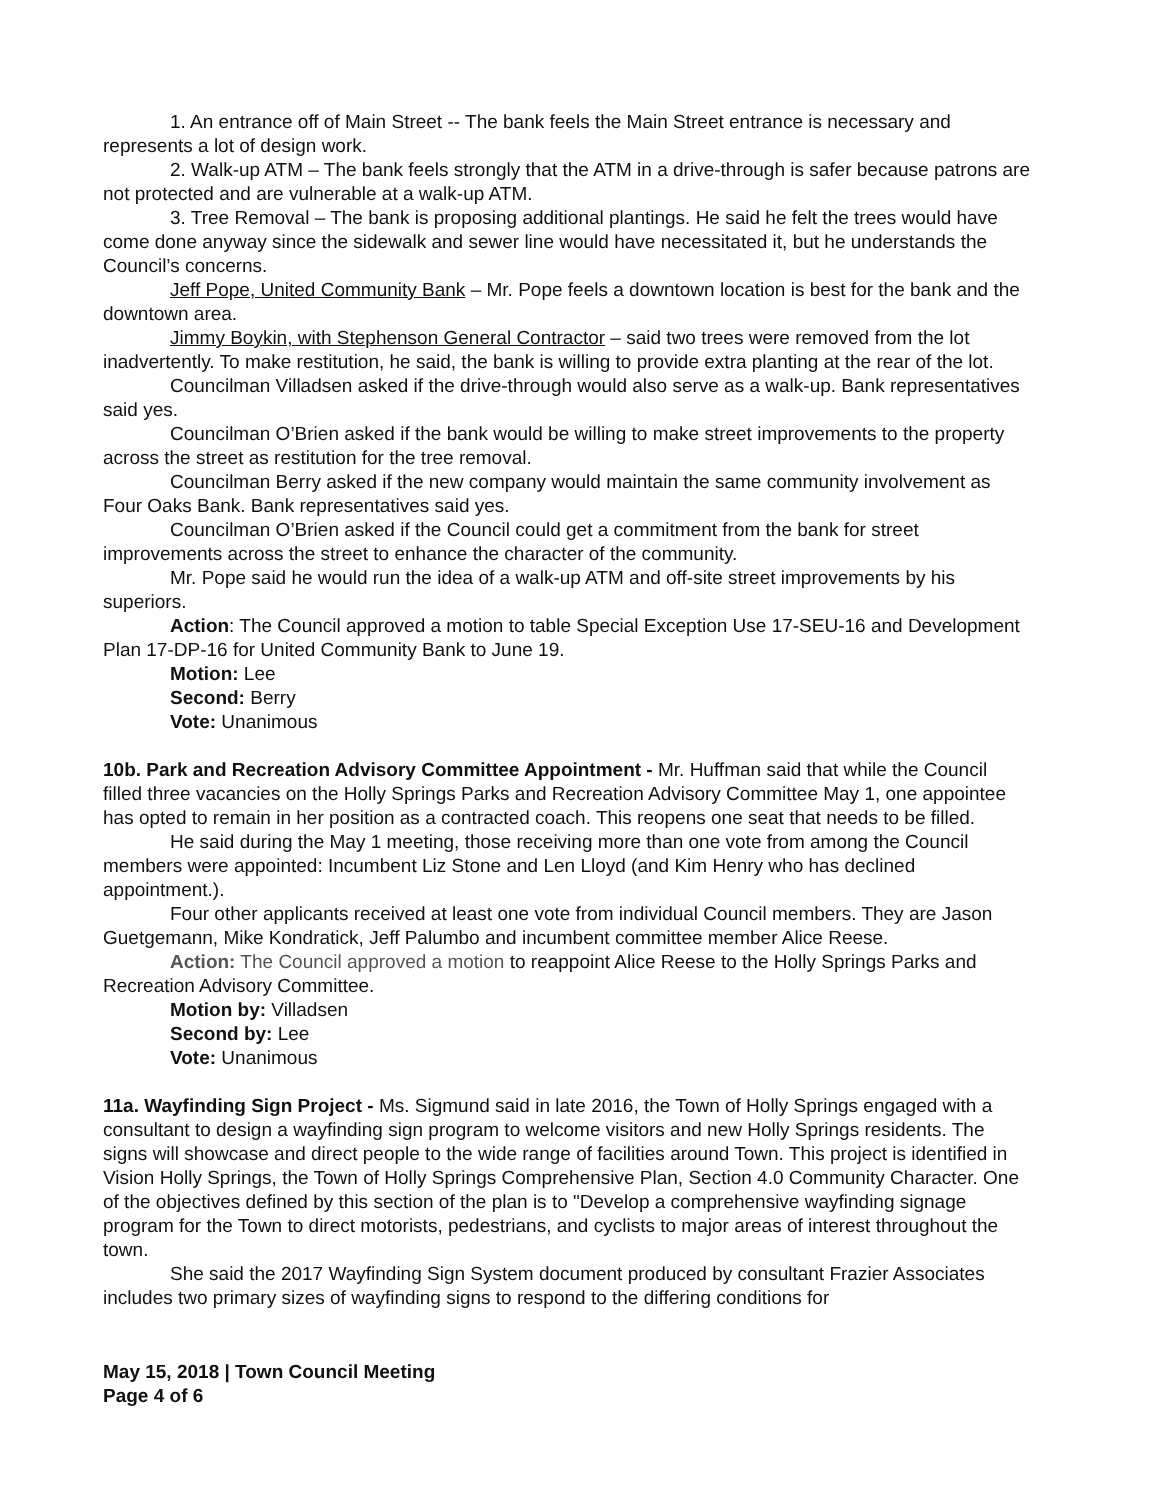1. An entrance off of Main Street -- The bank feels the Main Street entrance is necessary and represents a lot of design work.
2. Walk-up ATM – The bank feels strongly that the ATM in a drive-through is safer because patrons are not protected and are vulnerable at a walk-up ATM.
3. Tree Removal – The bank is proposing additional plantings. He said he felt the trees would have come done anyway since the sidewalk and sewer line would have necessitated it, but he understands the Council’s concerns.
Jeff Pope, United Community Bank – Mr. Pope feels a downtown location is best for the bank and the downtown area.
Jimmy Boykin, with Stephenson General Contractor – said two trees were removed from the lot inadvertently. To make restitution, he said, the bank is willing to provide extra planting at the rear of the lot.
Councilman Villadsen asked if the drive-through would also serve as a walk-up. Bank representatives said yes.
Councilman O’Brien asked if the bank would be willing to make street improvements to the property across the street as restitution for the tree removal.
Councilman Berry asked if the new company would maintain the same community involvement as Four Oaks Bank. Bank representatives said yes.
Councilman O’Brien asked if the Council could get a commitment from the bank for street improvements across the street to enhance the character of the community.
Mr. Pope said he would run the idea of a walk-up ATM and off-site street improvements by his superiors.
Action: The Council approved a motion to table Special Exception Use 17-SEU-16 and Development Plan 17-DP-16 for United Community Bank to June 19.
Motion: Lee
Second: Berry
Vote: Unanimous
10b. Park and Recreation Advisory Committee Appointment - Mr. Huffman said that while the Council filled three vacancies on the Holly Springs Parks and Recreation Advisory Committee May 1, one appointee has opted to remain in her position as a contracted coach. This reopens one seat that needs to be filled.
He said during the May 1 meeting, those receiving more than one vote from among the Council members were appointed: Incumbent Liz Stone and Len Lloyd (and Kim Henry who has declined appointment.).
Four other applicants received at least one vote from individual Council members. They are Jason Guetgemann, Mike Kondratick, Jeff Palumbo and incumbent committee member Alice Reese.
Action: The Council approved a motion to reappoint Alice Reese to the Holly Springs Parks and Recreation Advisory Committee.
Motion by: Villadsen
Second by: Lee
Vote: Unanimous
11a. Wayfinding Sign Project - Ms. Sigmund said in late 2016, the Town of Holly Springs engaged with a consultant to design a wayfinding sign program to welcome visitors and new Holly Springs residents. The signs will showcase and direct people to the wide range of facilities around Town. This project is identified in Vision Holly Springs, the Town of Holly Springs Comprehensive Plan, Section 4.0 Community Character. One of the objectives defined by this section of the plan is to "Develop a comprehensive wayfinding signage program for the Town to direct motorists, pedestrians, and cyclists to major areas of interest throughout the town.
She said the 2017 Wayfinding Sign System document produced by consultant Frazier Associates includes two primary sizes of wayfinding signs to respond to the differing conditions for
May 15, 2018 | Town Council Meeting
Page 4 of 6